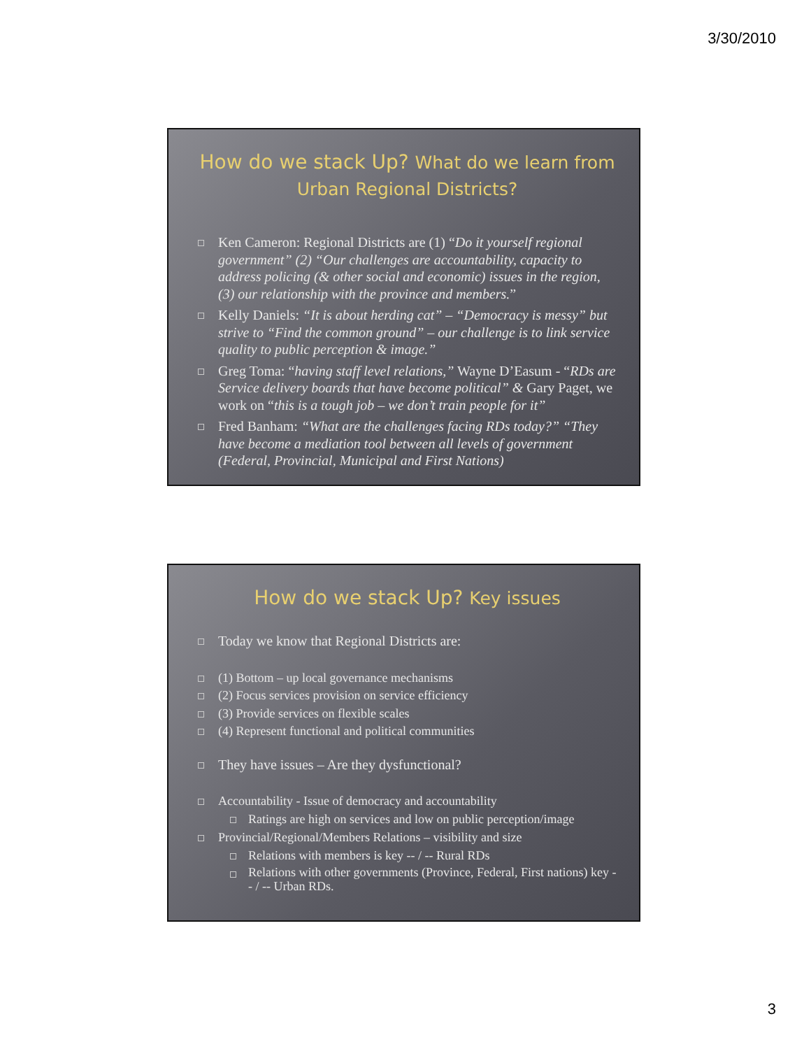3/30/2010
How do we stack Up? What do we learn from Urban Regional Districts?
Ken Cameron: Regional Districts are (1) “Do it yourself regional government” (2) “Our challenges are accountability, capacity to address policing (& other social and economic) issues in the region, (3) our relationship with the province and members.”
Kelly Daniels: “It is about herding cat” – “Democracy is messy” but strive to “Find the common ground” – our challenge is to link service quality to public perception & image.”
Greg Toma: “having staff level relations,” Wayne D’Easum - “RDs are Service delivery boards that have become political” & Gary Paget, we work on “this is a tough job – we don’t train people for it”
Fred Banham: “What are the challenges facing RDs today?” “They have become a mediation tool between all levels of government (Federal, Provincial, Municipal and First Nations)
How do we stack Up? Key issues
Today we know that Regional Districts are:
(1) Bottom – up local governance mechanisms
(2) Focus services provision on service efficiency
(3) Provide services on flexible scales
(4) Represent functional and political communities
They have issues – Are they dysfunctional?
Accountability - Issue of democracy and accountability
Ratings are high on services and low on public perception/image
Provincial/Regional/Members Relations – visibility and size
Relations with members is key -- / -- Rural RDs
Relations with other governments (Province, Federal, First nations) key -- / -- Urban RDs.
3